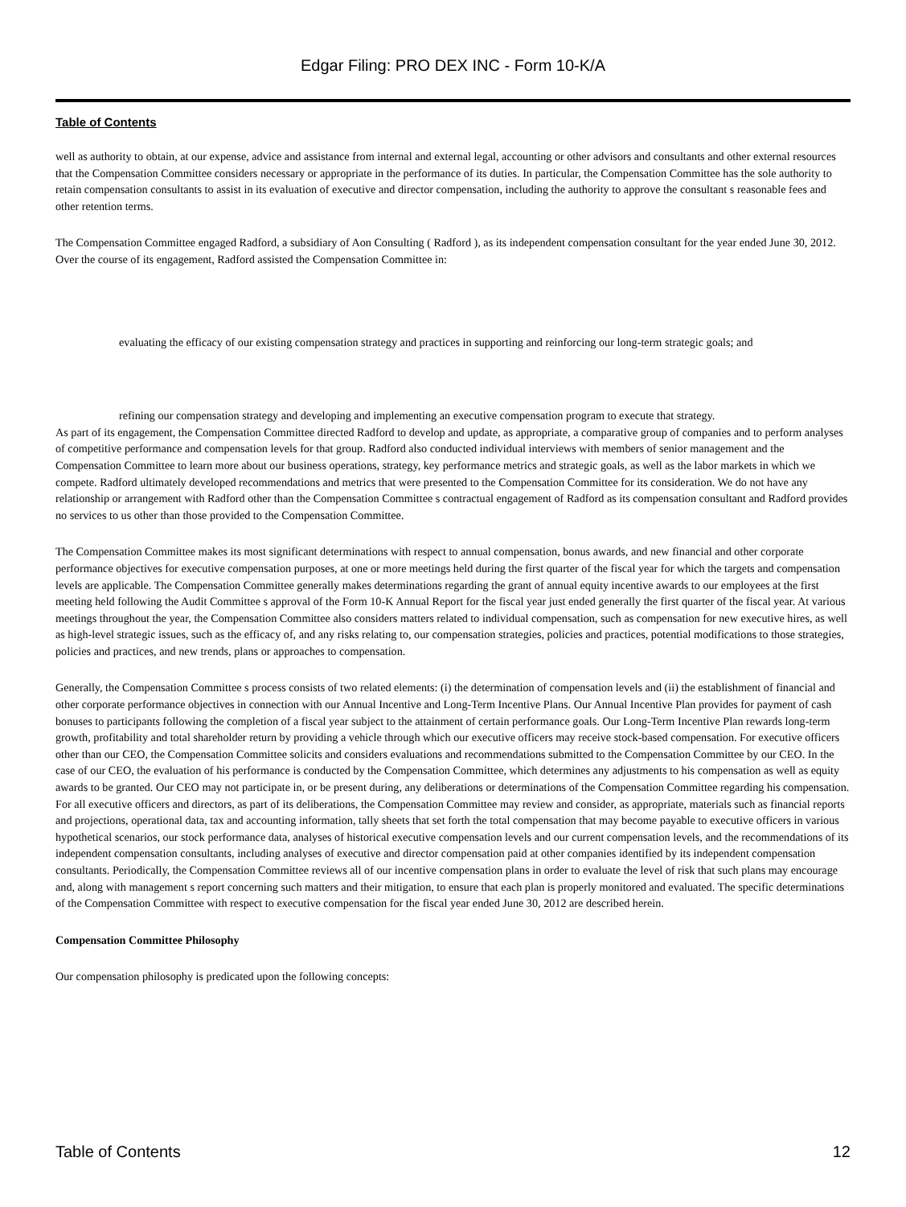Edgar Filing: PRO DEX INC - Form 10-K/A
Table of Contents
well as authority to obtain, at our expense, advice and assistance from internal and external legal, accounting or other advisors and consultants and other external resources that the Compensation Committee considers necessary or appropriate in the performance of its duties. In particular, the Compensation Committee has the sole authority to retain compensation consultants to assist in its evaluation of executive and director compensation, including the authority to approve the consultant s reasonable fees and other retention terms.
The Compensation Committee engaged Radford, a subsidiary of Aon Consulting ( Radford ), as its independent compensation consultant for the year ended June 30, 2012. Over the course of its engagement, Radford assisted the Compensation Committee in:
evaluating the efficacy of our existing compensation strategy and practices in supporting and reinforcing our long-term strategic goals; and
refining our compensation strategy and developing and implementing an executive compensation program to execute that strategy.
As part of its engagement, the Compensation Committee directed Radford to develop and update, as appropriate, a comparative group of companies and to perform analyses of competitive performance and compensation levels for that group. Radford also conducted individual interviews with members of senior management and the Compensation Committee to learn more about our business operations, strategy, key performance metrics and strategic goals, as well as the labor markets in which we compete. Radford ultimately developed recommendations and metrics that were presented to the Compensation Committee for its consideration. We do not have any relationship or arrangement with Radford other than the Compensation Committee s contractual engagement of Radford as its compensation consultant and Radford provides no services to us other than those provided to the Compensation Committee.
The Compensation Committee makes its most significant determinations with respect to annual compensation, bonus awards, and new financial and other corporate performance objectives for executive compensation purposes, at one or more meetings held during the first quarter of the fiscal year for which the targets and compensation levels are applicable. The Compensation Committee generally makes determinations regarding the grant of annual equity incentive awards to our employees at the first meeting held following the Audit Committee s approval of the Form 10-K Annual Report for the fiscal year just ended generally the first quarter of the fiscal year. At various meetings throughout the year, the Compensation Committee also considers matters related to individual compensation, such as compensation for new executive hires, as well as high-level strategic issues, such as the efficacy of, and any risks relating to, our compensation strategies, policies and practices, potential modifications to those strategies, policies and practices, and new trends, plans or approaches to compensation.
Generally, the Compensation Committee s process consists of two related elements: (i) the determination of compensation levels and (ii) the establishment of financial and other corporate performance objectives in connection with our Annual Incentive and Long-Term Incentive Plans. Our Annual Incentive Plan provides for payment of cash bonuses to participants following the completion of a fiscal year subject to the attainment of certain performance goals. Our Long-Term Incentive Plan rewards long-term growth, profitability and total shareholder return by providing a vehicle through which our executive officers may receive stock-based compensation. For executive officers other than our CEO, the Compensation Committee solicits and considers evaluations and recommendations submitted to the Compensation Committee by our CEO. In the case of our CEO, the evaluation of his performance is conducted by the Compensation Committee, which determines any adjustments to his compensation as well as equity awards to be granted. Our CEO may not participate in, or be present during, any deliberations or determinations of the Compensation Committee regarding his compensation. For all executive officers and directors, as part of its deliberations, the Compensation Committee may review and consider, as appropriate, materials such as financial reports and projections, operational data, tax and accounting information, tally sheets that set forth the total compensation that may become payable to executive officers in various hypothetical scenarios, our stock performance data, analyses of historical executive compensation levels and our current compensation levels, and the recommendations of its independent compensation consultants, including analyses of executive and director compensation paid at other companies identified by its independent compensation consultants. Periodically, the Compensation Committee reviews all of our incentive compensation plans in order to evaluate the level of risk that such plans may encourage and, along with management s report concerning such matters and their mitigation, to ensure that each plan is properly monitored and evaluated. The specific determinations of the Compensation Committee with respect to executive compensation for the fiscal year ended June 30, 2012 are described herein.
Compensation Committee Philosophy
Our compensation philosophy is predicated upon the following concepts:
Table of Contents 12